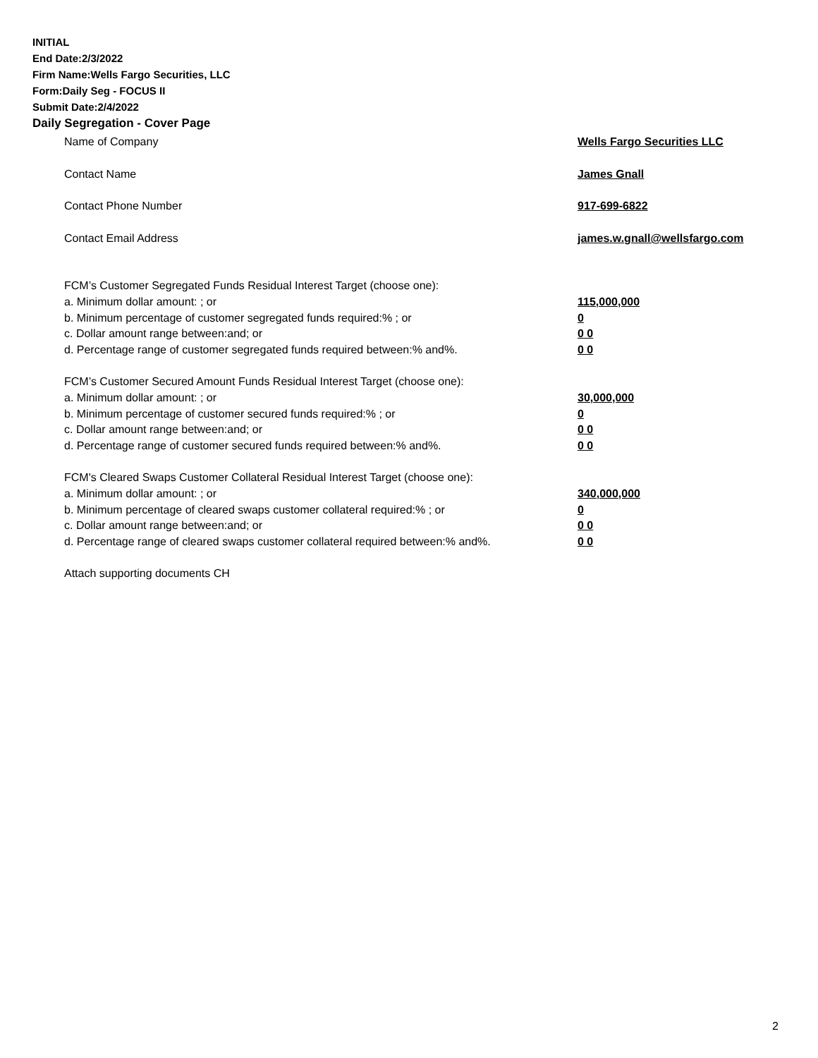INITIAL
End Date:2/3/2022
Firm Name:Wells Fargo Securities, LLC
Form:Daily Seg - FOCUS II
Submit Date:2/4/2022
Daily Segregation - Cover Page
Name of Company Wells Fargo Securities LLC
Contact Name James Gnall
Contact Phone Number 917-699-6822
Contact Email Address james.w.gnall@wellsfargo.com
FCM’s Customer Segregated Funds Residual Interest Target (choose one):
a. Minimum dollar amount: ; or 115,000,000
b. Minimum percentage of customer segregated funds required:% ; or 0
c. Dollar amount range between:and; or 0 0
d. Percentage range of customer segregated funds required between:% and%. 0 0
FCM’s Customer Secured Amount Funds Residual Interest Target (choose one):
a. Minimum dollar amount: ; or 30,000,000
b. Minimum percentage of customer secured funds required:% ; or 0
c. Dollar amount range between:and; or 0 0
d. Percentage range of customer secured funds required between:% and%. 0 0
FCM's Cleared Swaps Customer Collateral Residual Interest Target (choose one):
a. Minimum dollar amount: ; or 340,000,000
b. Minimum percentage of cleared swaps customer collateral required:% ; or 0
c. Dollar amount range between:and; or 0 0
d. Percentage range of cleared swaps customer collateral required between:% and%.
0 0
Attach supporting documents CH
2